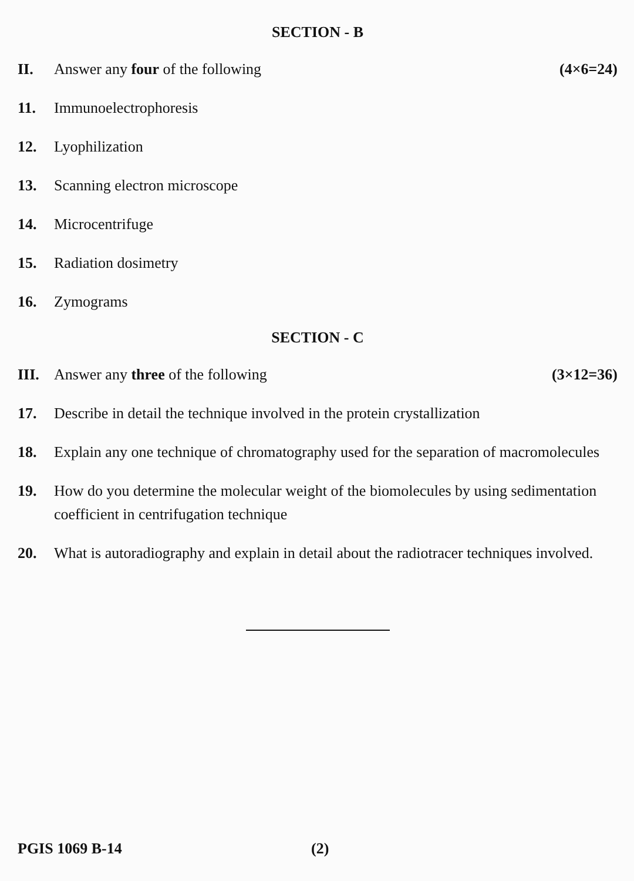SECTION - B
II. Answer any four of the following
(4×6=24)
11. Immunoelectrophoresis
12. Lyophilization
13. Scanning electron microscope
14. Microcentrifuge
15. Radiation dosimetry
16. Zymograms
SECTION - C
III.
Answer any three of the following
(3×12=36)
17. Describe in detail the technique involved in the protein crystallization
18. Explain any one technique of chromatography used for the separation of macromolecules
19. How do you determine the molecular weight of the biomolecules by using sedimentation coefficient in centrifugation technique
20. What is autoradiography and explain in detail about the radiotracer techniques involved.
PGIS 1069 B-14 (2)